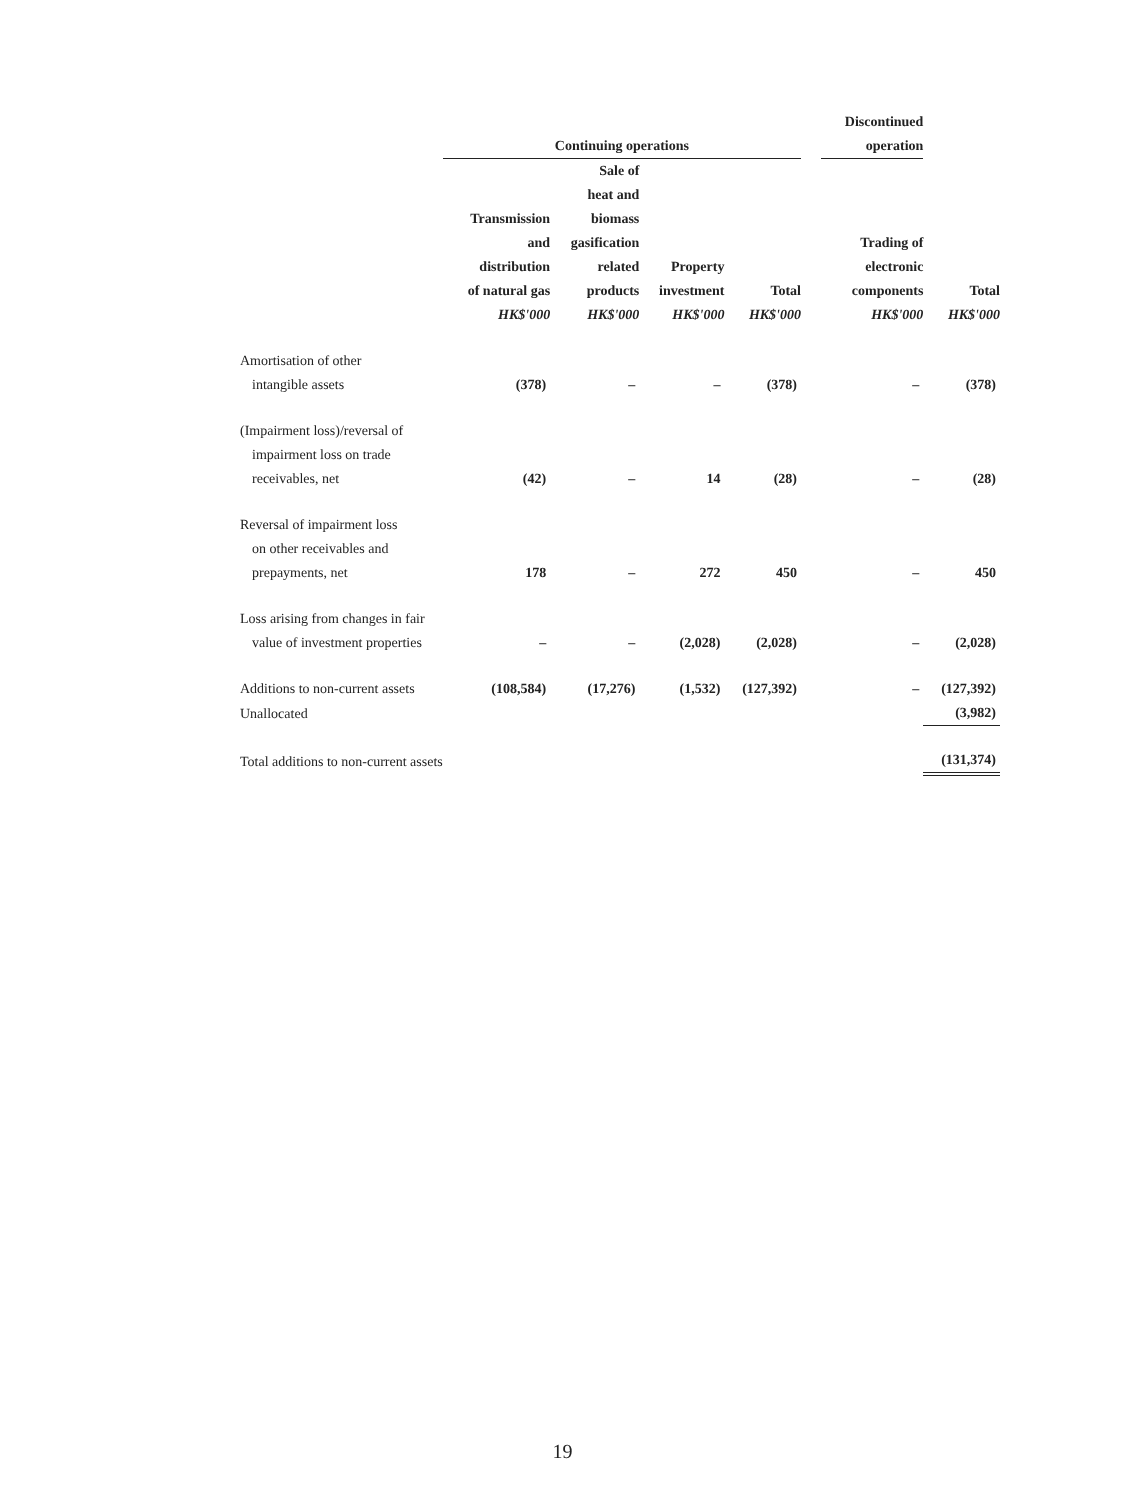| | Continuing operations | | | | | Discontinued operation | |
| --- | --- | --- | --- | --- | --- | --- | --- |
| | Transmission and distribution of natural gas HK$'000 | Sale of heat and biomass gasification related products HK$'000 | Property investment HK$'000 | Total HK$'000 | | Trading of electronic components HK$'000 | Total HK$'000 |
| Amortisation of other intangible assets | (378) | – | – | (378) | | – | (378) |
| (Impairment loss)/reversal of impairment loss on trade receivables, net | (42) | – | 14 | (28) | | – | (28) |
| Reversal of impairment loss on other receivables and prepayments, net | 178 | – | 272 | 450 | | – | 450 |
| Loss arising from changes in fair value of investment properties | – | – | (2,028) | (2,028) | | – | (2,028) |
| Additions to non-current assets | (108,584) | (17,276) | (1,532) | (127,392) | | – | (127,392) |
| Unallocated | | | | | | | (3,982) |
| Total additions to non-current assets | | | | | | | (131,374) |
19